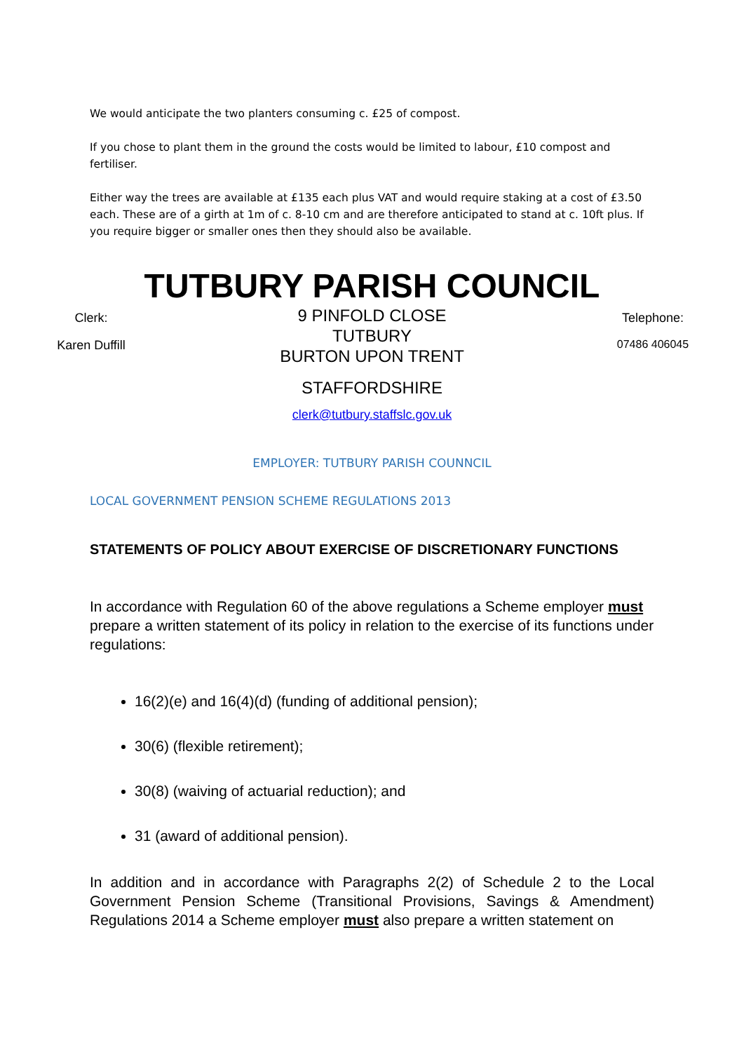We would anticipate the two planters consuming c. £25 of compost.
If you chose to plant them in the ground the costs would be limited to labour, £10 compost and fertiliser.
Either way the trees are available at £135 each plus VAT and would require staking at a cost of £3.50 each. These are of a girth at 1m of c. 8-10 cm and are therefore anticipated to stand at c. 10ft plus. If you require bigger or smaller ones then they should also be available.
TUTBURY PARISH COUNCIL
Clerk:
Karen Duffill
9 PINFOLD CLOSE
TUTBURY
BURTON UPON TRENT
STAFFORDSHIRE
clerk@tutbury.staffslc.gov.uk
Telephone:
07486 406045
EMPLOYER: TUTBURY PARISH COUNNCIL
LOCAL GOVERNMENT PENSION SCHEME REGULATIONS 2013
STATEMENTS OF POLICY ABOUT EXERCISE OF DISCRETIONARY FUNCTIONS
In accordance with Regulation 60 of the above regulations a Scheme employer must prepare a written statement of its policy in relation to the exercise of its functions under regulations:
16(2)(e) and 16(4)(d) (funding of additional pension);
30(6) (flexible retirement);
30(8) (waiving of actuarial reduction); and
31 (award of additional pension).
In addition and in accordance with Paragraphs 2(2) of Schedule 2 to the Local Government Pension Scheme (Transitional Provisions, Savings & Amendment) Regulations 2014 a Scheme employer must also prepare a written statement on